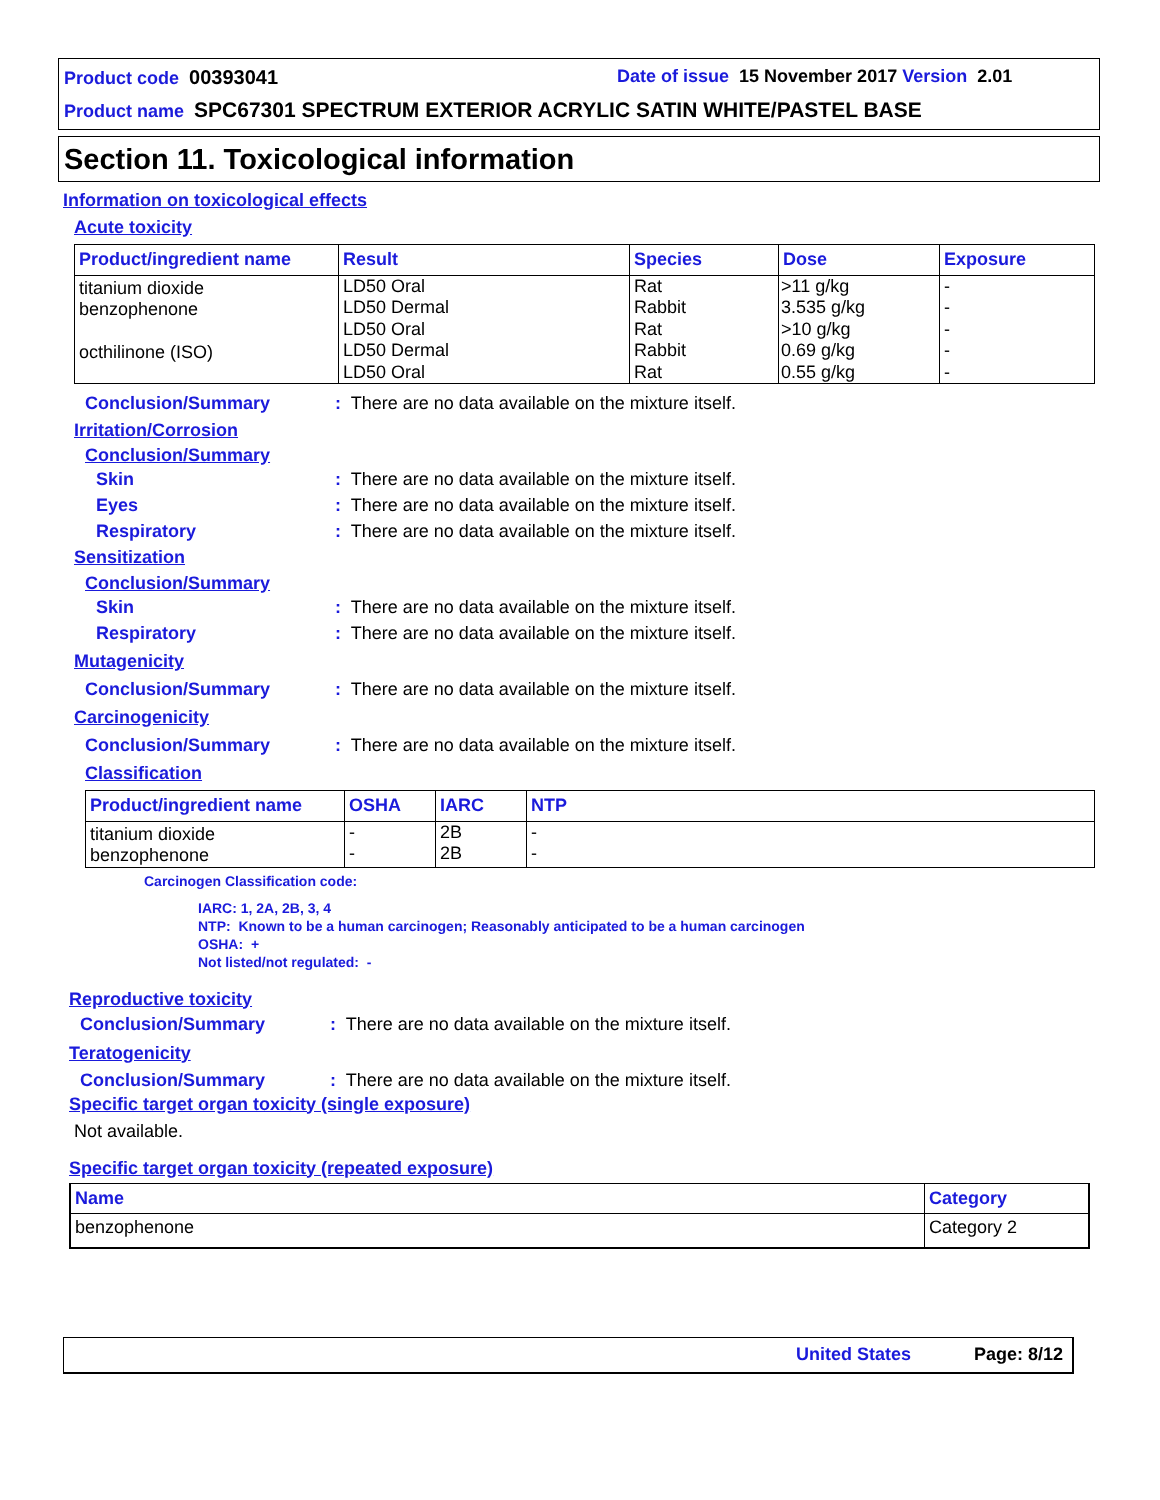Product code 00393041
Date of issue 15 November 2017 Version 2.01
Product name SPC67301 SPECTRUM EXTERIOR ACRYLIC SATIN WHITE/PASTEL BASE
Section 11. Toxicological information
Information on toxicological effects
Acute toxicity
| Product/ingredient name | Result | Species | Dose | Exposure |
| --- | --- | --- | --- | --- |
| titanium dioxide benzophenone octhilinone (ISO) | LD50 Oral LD50 Dermal LD50 Oral LD50 Dermal LD50 Oral | Rat Rabbit Rat Rabbit Rat | >11 g/kg 3.535 g/kg >10 g/kg 0.69 g/kg 0.55 g/kg | - - - - - |
Conclusion/Summary: There are no data available on the mixture itself.
Irritation/Corrosion
Conclusion/Summary
Skin: There are no data available on the mixture itself.
Eyes: There are no data available on the mixture itself.
Respiratory: There are no data available on the mixture itself.
Sensitization
Conclusion/Summary
Skin: There are no data available on the mixture itself.
Respiratory: There are no data available on the mixture itself.
Mutagenicity
Conclusion/Summary: There are no data available on the mixture itself.
Carcinogenicity
Conclusion/Summary: There are no data available on the mixture itself.
Classification
| Product/ingredient name | OSHA | IARC | NTP |
| --- | --- | --- | --- |
| titanium dioxide benzophenone | - - | 2B 2B | - - |
Carcinogen Classification code:
IARC: 1, 2A, 2B, 3, 4
NTP: Known to be a human carcinogen; Reasonably anticipated to be a human carcinogen
OSHA: +
Not listed/not regulated: -
Reproductive toxicity
Conclusion/Summary: There are no data available on the mixture itself.
Teratogenicity
Conclusion/Summary: There are no data available on the mixture itself.
Specific target organ toxicity (single exposure)
Not available.
Specific target organ toxicity (repeated exposure)
| Name | Category |
| --- | --- |
| benzophenone | Category 2 |
United States Page: 8/12